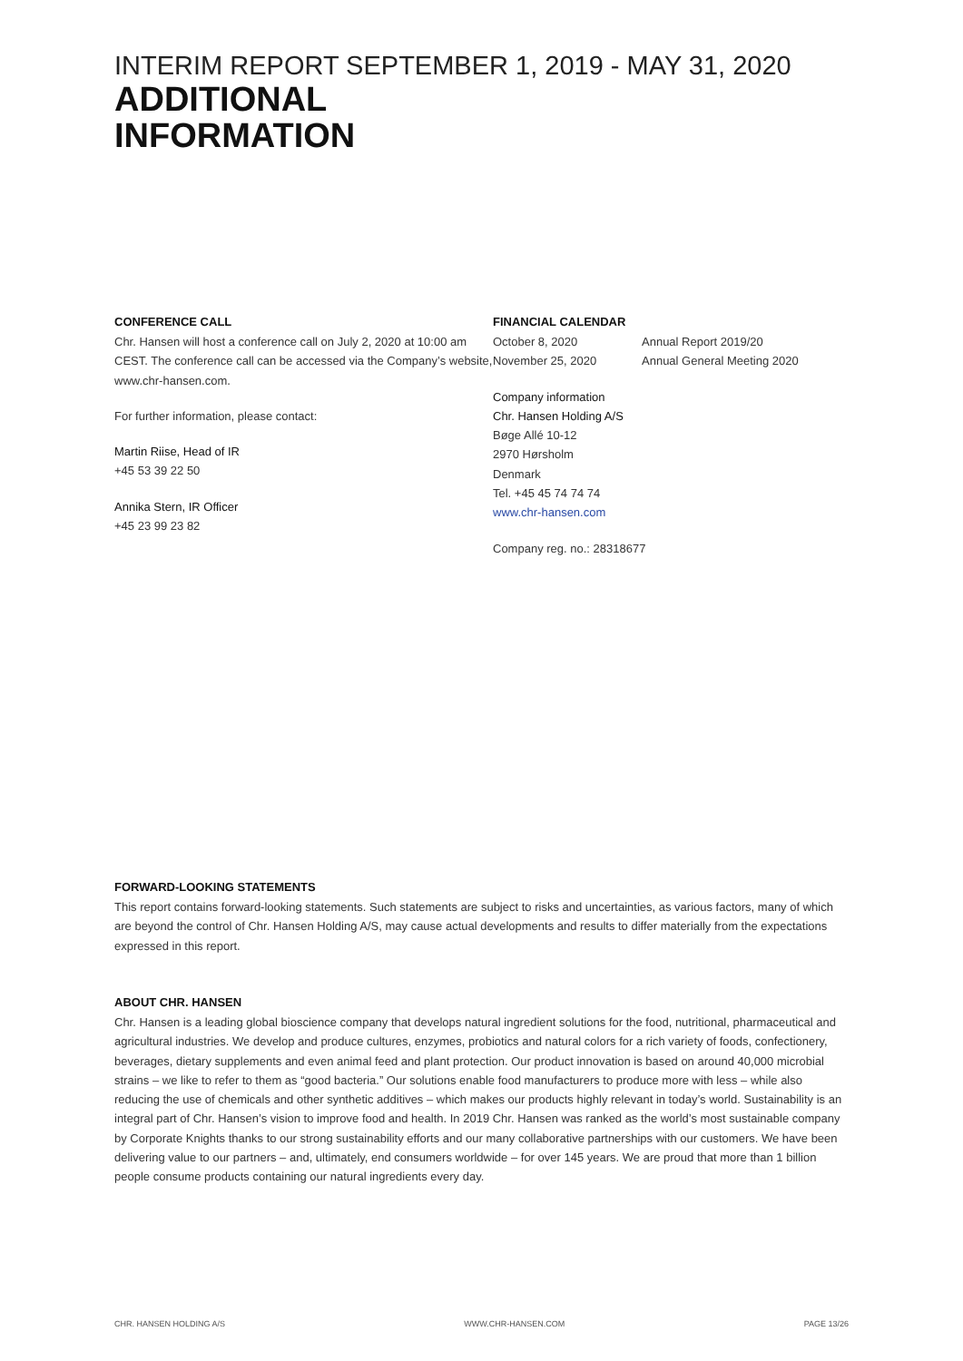INTERIM REPORT SEPTEMBER 1, 2019 - MAY 31, 2020
ADDITIONAL
INFORMATION
CONFERENCE CALL
Chr. Hansen will host a conference call on July 2, 2020 at 10:00 am CEST. The conference call can be accessed via the Company’s website, www.chr-hansen.com.
For further information, please contact:
Martin Riise, Head of IR
+45 53 39 22 50
Annika Stern, IR Officer
+45 23 99 23 82
FINANCIAL CALENDAR
October 8, 2020 Annual Report 2019/20 November 25, 2020 Annual General Meeting 2020
Company information
Chr. Hansen Holding A/S
Bøge Allé 10-12
2970 Hørsholm
Denmark
Tel. +45 45 74 74 74
www.chr-hansen.com
Company reg. no.: 28318677
FORWARD-LOOKING STATEMENTS
This report contains forward-looking statements. Such statements are subject to risks and uncertainties, as various factors, many of which are beyond the control of Chr. Hansen Holding A/S, may cause actual developments and results to differ materially from the expectations expressed in this report.
ABOUT CHR. HANSEN
Chr. Hansen is a leading global bioscience company that develops natural ingredient solutions for the food, nutritional, pharmaceutical and agricultural industries. We develop and produce cultures, enzymes, probiotics and natural colors for a rich variety of foods, confectionery, beverages, dietary supplements and even animal feed and plant protection. Our product innovation is based on around 40,000 microbial strains – we like to refer to them as “good bacteria.” Our solutions enable food manufacturers to produce more with less – while also reducing the use of chemicals and other synthetic additives – which makes our products highly relevant in today’s world. Sustainability is an integral part of Chr. Hansen’s vision to improve food and health. In 2019 Chr. Hansen was ranked as the world’s most sustainable company by Corporate Knights thanks to our strong sustainability efforts and our many collaborative partnerships with our customers. We have been delivering value to our partners – and, ultimately, end consumers worldwide – for over 145 years. We are proud that more than 1 billion people consume products containing our natural ingredients every day.
CHR. HANSEN HOLDING A/S WWW.CHR-HANSEN.COM PAGE 13/26